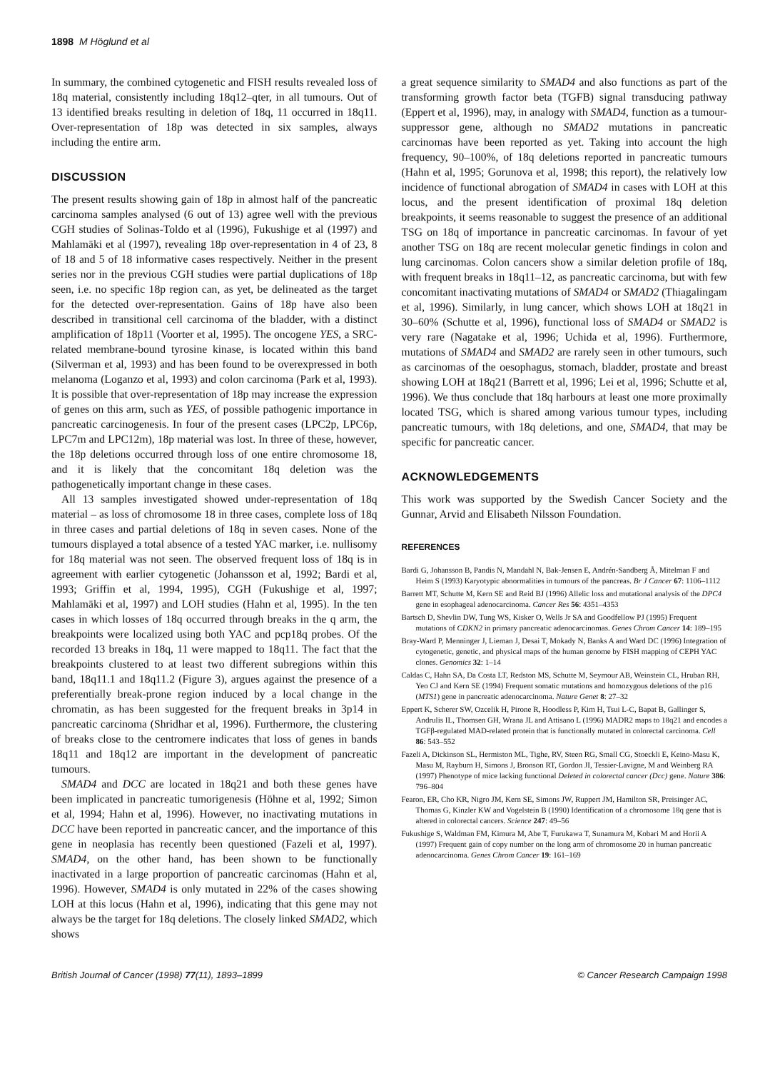1898 M Höglund et al
In summary, the combined cytogenetic and FISH results revealed loss of 18q material, consistently including 18q12–qter, in all tumours. Out of 13 identified breaks resulting in deletion of 18q, 11 occurred in 18q11. Over-representation of 18p was detected in six samples, always including the entire arm.
DISCUSSION
The present results showing gain of 18p in almost half of the pancreatic carcinoma samples analysed (6 out of 13) agree well with the previous CGH studies of Solinas-Toldo et al (1996), Fukushige et al (1997) and Mahlamäki et al (1997), revealing 18p over-representation in 4 of 23, 8 of 18 and 5 of 18 informative cases respectively. Neither in the present series nor in the previous CGH studies were partial duplications of 18p seen, i.e. no specific 18p region can, as yet, be delineated as the target for the detected over-representation. Gains of 18p have also been described in transitional cell carcinoma of the bladder, with a distinct amplification of 18p11 (Voorter et al, 1995). The oncogene YES, a SRC-related membrane-bound tyrosine kinase, is located within this band (Silverman et al, 1993) and has been found to be overexpressed in both melanoma (Loganzo et al, 1993) and colon carcinoma (Park et al, 1993). It is possible that over-representation of 18p may increase the expression of genes on this arm, such as YES, of possible pathogenic importance in pancreatic carcinogenesis. In four of the present cases (LPC2p, LPC6p, LPC7m and LPC12m), 18p material was lost. In three of these, however, the 18p deletions occurred through loss of one entire chromosome 18, and it is likely that the concomitant 18q deletion was the pathogenetically important change in these cases.
All 13 samples investigated showed under-representation of 18q material – as loss of chromosome 18 in three cases, complete loss of 18q in three cases and partial deletions of 18q in seven cases. None of the tumours displayed a total absence of a tested YAC marker, i.e. nullisomy for 18q material was not seen. The observed frequent loss of 18q is in agreement with earlier cytogenetic (Johansson et al, 1992; Bardi et al, 1993; Griffin et al, 1994, 1995), CGH (Fukushige et al, 1997; Mahlamäki et al, 1997) and LOH studies (Hahn et al, 1995). In the ten cases in which losses of 18q occurred through breaks in the q arm, the breakpoints were localized using both YAC and pcp18q probes. Of the recorded 13 breaks in 18q, 11 were mapped to 18q11. The fact that the breakpoints clustered to at least two different subregions within this band, 18q11.1 and 18q11.2 (Figure 3), argues against the presence of a preferentially break-prone region induced by a local change in the chromatin, as has been suggested for the frequent breaks in 3p14 in pancreatic carcinoma (Shridhar et al, 1996). Furthermore, the clustering of breaks close to the centromere indicates that loss of genes in bands 18q11 and 18q12 are important in the development of pancreatic tumours.
SMAD4 and DCC are located in 18q21 and both these genes have been implicated in pancreatic tumorigenesis (Höhne et al, 1992; Simon et al, 1994; Hahn et al, 1996). However, no inactivating mutations in DCC have been reported in pancreatic cancer, and the importance of this gene in neoplasia has recently been questioned (Fazeli et al, 1997). SMAD4, on the other hand, has been shown to be functionally inactivated in a large proportion of pancreatic carcinomas (Hahn et al, 1996). However, SMAD4 is only mutated in 22% of the cases showing LOH at this locus (Hahn et al, 1996), indicating that this gene may not always be the target for 18q deletions. The closely linked SMAD2, which shows
a great sequence similarity to SMAD4 and also functions as part of the transforming growth factor beta (TGFB) signal transducing pathway (Eppert et al, 1996), may, in analogy with SMAD4, function as a tumour-suppressor gene, although no SMAD2 mutations in pancreatic carcinomas have been reported as yet. Taking into account the high frequency, 90–100%, of 18q deletions reported in pancreatic tumours (Hahn et al, 1995; Gorunova et al, 1998; this report), the relatively low incidence of functional abrogation of SMAD4 in cases with LOH at this locus, and the present identification of proximal 18q deletion breakpoints, it seems reasonable to suggest the presence of an additional TSG on 18q of importance in pancreatic carcinomas. In favour of yet another TSG on 18q are recent molecular genetic findings in colon and lung carcinomas. Colon cancers show a similar deletion profile of 18q, with frequent breaks in 18q11–12, as pancreatic carcinoma, but with few concomitant inactivating mutations of SMAD4 or SMAD2 (Thiagalingam et al, 1996). Similarly, in lung cancer, which shows LOH at 18q21 in 30–60% (Schutte et al, 1996), functional loss of SMAD4 or SMAD2 is very rare (Nagatake et al, 1996; Uchida et al, 1996). Furthermore, mutations of SMAD4 and SMAD2 are rarely seen in other tumours, such as carcinomas of the oesophagus, stomach, bladder, prostate and breast showing LOH at 18q21 (Barrett et al, 1996; Lei et al, 1996; Schutte et al, 1996). We thus conclude that 18q harbours at least one more proximally located TSG, which is shared among various tumour types, including pancreatic tumours, with 18q deletions, and one, SMAD4, that may be specific for pancreatic cancer.
ACKNOWLEDGEMENTS
This work was supported by the Swedish Cancer Society and the Gunnar, Arvid and Elisabeth Nilsson Foundation.
REFERENCES
Bardi G, Johansson B, Pandis N, Mandahl N, Bak-Jensen E, Andrén-Sandberg Å, Mitelman F and Heim S (1993) Karyotypic abnormalities in tumours of the pancreas. Br J Cancer 67: 1106–1112
Barrett MT, Schutte M, Kern SE and Reid BJ (1996) Allelic loss and mutational analysis of the DPC4 gene in esophageal adenocarcinoma. Cancer Res 56: 4351–4353
Bartsch D, Shevlin DW, Tung WS, Kisker O, Wells Jr SA and Goodfellow PJ (1995) Frequent mutations of CDKN2 in primary pancreatic adenocarcinomas. Genes Chrom Cancer 14: 189–195
Bray-Ward P, Menninger J, Lieman J, Desai T, Mokady N, Banks A and Ward DC (1996) Integration of cytogenetic, genetic, and physical maps of the human genome by FISH mapping of CEPH YAC clones. Genomics 32: 1–14
Caldas C, Hahn SA, Da Costa LT, Redston MS, Schutte M, Seymour AB, Weinstein CL, Hruban RH, Yeo CJ and Kern SE (1994) Frequent somatic mutations and homozygous deletions of the p16 (MTS1) gene in pancreatic adenocarcinoma. Nature Genet 8: 27–32
Eppert K, Scherer SW, Ozcelik H, Pirone R, Hoodless P, Kim H, Tsui L-C, Bapat B, Gallinger S, Andrulis IL, Thomsen GH, Wrana JL and Attisano L (1996) MADR2 maps to 18q21 and encodes a TGFβ-regulated MAD-related protein that is functionally mutated in colorectal carcinoma. Cell 86: 543–552
Fazeli A, Dickinson SL, Hermiston ML, Tighe, RV, Steen RG, Small CG, Stoeckli E, Keino-Masu K, Masu M, Rayburn H, Simons J, Bronson RT, Gordon JI, Tessier-Lavigne, M and Weinberg RA (1997) Phenotype of mice lacking functional Deleted in colorectal cancer (Dcc) gene. Nature 386: 796–804
Fearon, ER, Cho KR, Nigro JM, Kern SE, Simons JW, Ruppert JM, Hamilton SR, Preisinger AC, Thomas G, Kinzler KW and Vogelstein B (1990) Identification of a chromosome 18q gene that is altered in colorectal cancers. Science 247: 49–56
Fukushige S, Waldman FM, Kimura M, Abe T, Furukawa T, Sunamura M, Kobari M and Horii A (1997) Frequent gain of copy number on the long arm of chromosome 20 in human pancreatic adenocarcinoma. Genes Chrom Cancer 19: 161–169
British Journal of Cancer (1998) 77(11), 1893–1899 © Cancer Research Campaign 1998